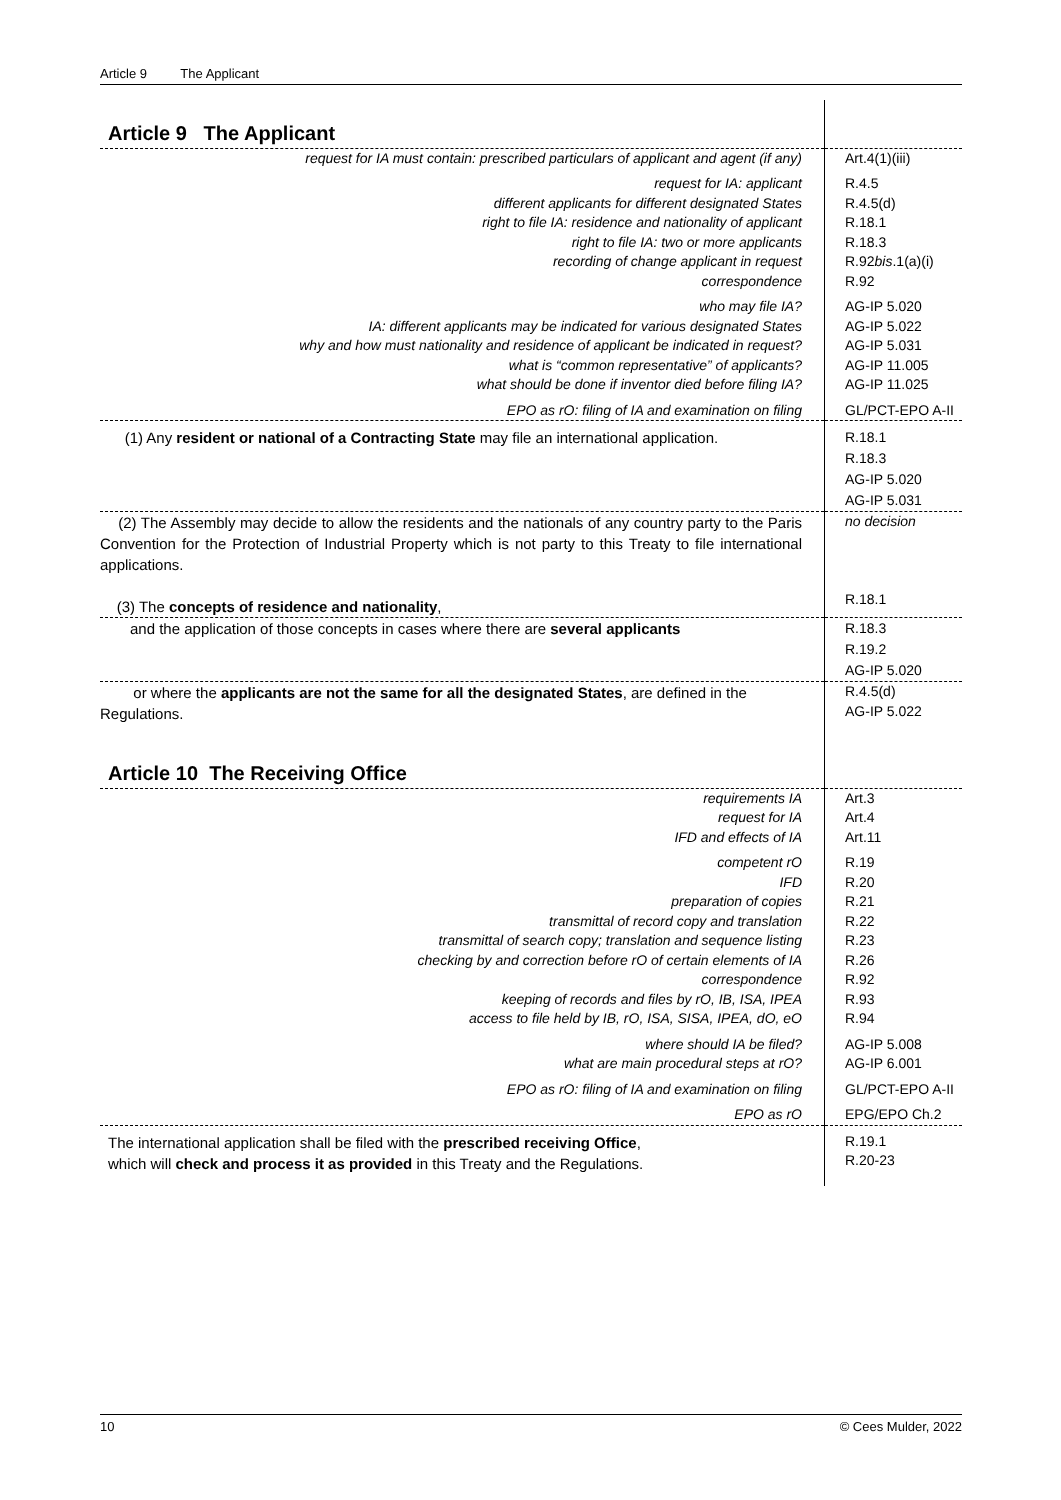Article 9 The Applicant
| Article 9 The Applicant | |
| request for IA must contain: prescribed particulars of applicant and agent (if any) | Art.4(1)(iii) |
| request for IA: applicant different applicants for different designated States right to file IA: residence and nationality of applicant right to file IA: two or more applicants recording of change applicant in request correspondence | R.4.5 R.4.5(d) R.18.1 R.18.3 R.92 bis .1(a)(i) R.92 |
| who may file IA? IA: different applicants may be indicated for various designated States why and how must nationality and residence of applicant be indicated in request? what is “common representative” of applicants? what should be done if inventor died before filing IA? | AG-IP 5.020 AG-IP 5.022 AG-IP 5.031 AG-IP 11.005 AG-IP 11.025 |
| EPO as rO: filing of IA and examination on filing | GL/PCT-EPO A-II |
| (1) Any resident or national of a Contracting State may file an international application. | R.18.1 R.18.3 AG-IP 5.020 AG-IP 5.031 |
| (2) The Assembly may decide to allow the residents and the nationals of any country party to the Paris Convention for the Protection of Industrial Property which is not party to this Treaty to file international applications. (3) The concepts of residence and nationality , | no decision R.18.1 |
| and the application of those concepts in cases where there are several applicants | R.18.3 R.19.2 AG-IP 5.020 |
| or where the applicants are not the same for all the designated States , are defined in the Regulations. | R.4.5(d) AG-IP 5.022 |
| Article 10 The Receiving Office | |
| requirements IA request for IA IFD and effects of IA | Art.3 Art.4 Art.11 |
| competent rO IFD preparation of copies transmittal of record copy and translation transmittal of search copy; translation and sequence listing checking by and correction before rO of certain elements of IA correspondence keeping of records and files by rO, IB, ISA, IPEA access to file held by IB, rO, ISA, SISA, IPEA, dO, eO | R.19 R.20 R.21 R.22 R.23 R.26 R.92 R.93 R.94 |
| where should IA be filed? what are main procedural steps at rO? | AG-IP 5.008 AG-IP 6.001 |
| EPO as rO: filing of IA and examination on filing | GL/PCT-EPO A-II |
| EPO as rO | EPG/EPO Ch.2 |
| The international application shall be filed with the prescribed receiving Office , which will check and process it as provided in this Treaty and the Regulations. | R.19.1 R.20-23 |
10 © Cees Mulder, 2022